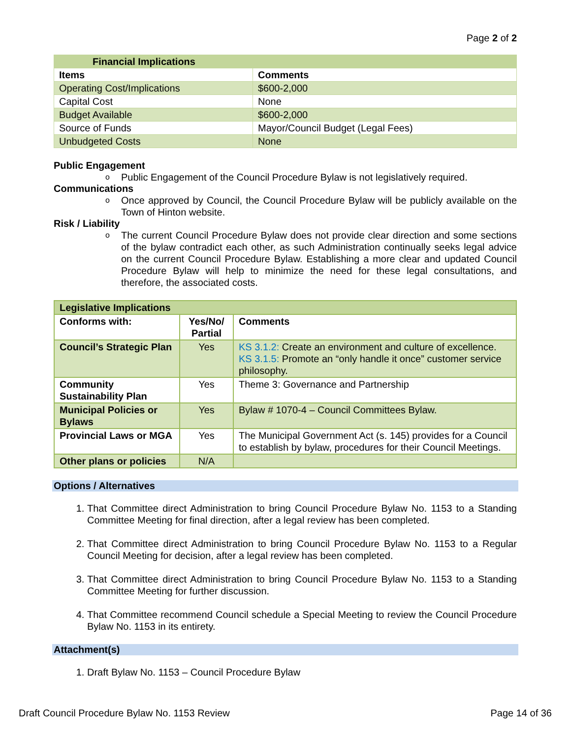Page 2 of 2
| Financial Implications | |
| --- | --- |
| Items | Comments |
| Operating Cost/Implications | $600-2,000 |
| Capital Cost | None |
| Budget Available | $600-2,000 |
| Source of Funds | Mayor/Council Budget (Legal Fees) |
| Unbudgeted Costs | None |
Public Engagement
o Public Engagement of the Council Procedure Bylaw is not legislatively required.
Communications
o Once approved by Council, the Council Procedure Bylaw will be publicly available on the Town of Hinton website.
Risk / Liability
o The current Council Procedure Bylaw does not provide clear direction and some sections of the bylaw contradict each other, as such Administration continually seeks legal advice on the current Council Procedure Bylaw. Establishing a more clear and updated Council Procedure Bylaw will help to minimize the need for these legal consultations, and therefore, the associated costs.
| Legislative Implications | | |
| --- | --- | --- |
| Conforms with: | Yes/No/ Partial | Comments |
| Council’s Strategic Plan | Yes | KS 3.1.2: Create an environment and culture of excellence. KS 3.1.5: Promote an “only handle it once” customer service philosophy. |
| Community Sustainability Plan | Yes | Theme 3: Governance and Partnership |
| Municipal Policies or Bylaws | Yes | Bylaw # 1070-4 – Council Committees Bylaw. |
| Provincial Laws or MGA | Yes | The Municipal Government Act (s. 145) provides for a Council to establish by bylaw, procedures for their Council Meetings. |
| Other plans or policies | N/A | |
Options / Alternatives
1. That Committee direct Administration to bring Council Procedure Bylaw No. 1153 to a Standing Committee Meeting for final direction, after a legal review has been completed.
2. That Committee direct Administration to bring Council Procedure Bylaw No. 1153 to a Regular Council Meeting for decision, after a legal review has been completed.
3. That Committee direct Administration to bring Council Procedure Bylaw No. 1153 to a Standing Committee Meeting for further discussion.
4. That Committee recommend Council schedule a Special Meeting to review the Council Procedure Bylaw No. 1153 in its entirety.
Attachment(s)
1. Draft Bylaw No. 1153 – Council Procedure Bylaw
Draft Council Procedure Bylaw No. 1153 Review Page 14 of 36